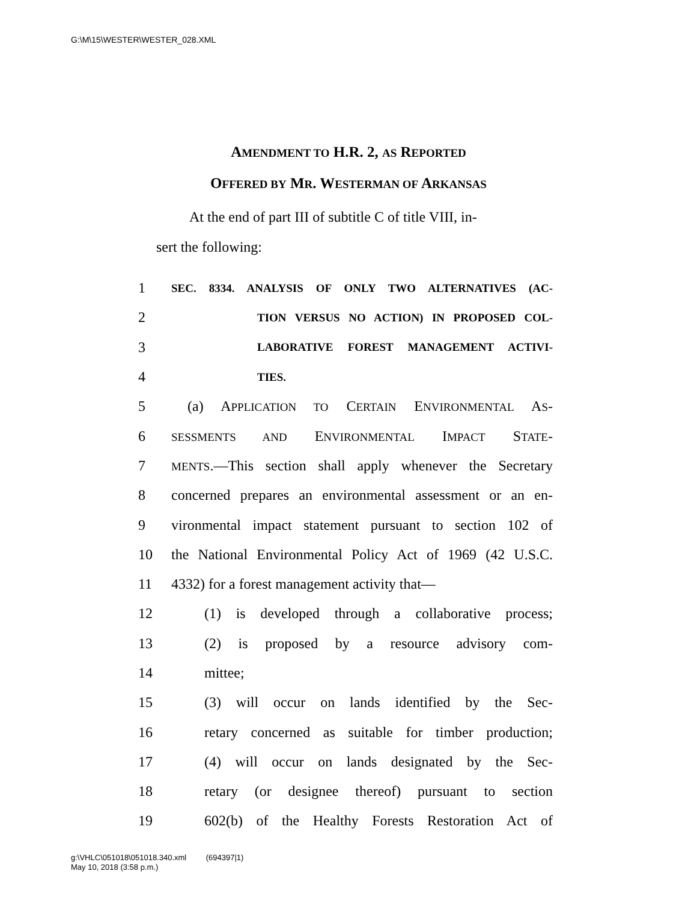G:\M\15\WESTER\WESTER_028.XML
AMENDMENT TO H.R. 2, AS REPORTED
OFFERED BY MR. WESTERMAN OF ARKANSAS
At the end of part III of subtitle C of title VIII, in-
sert the following:
1 SEC. 8334. ANALYSIS OF ONLY TWO ALTERNATIVES (AC-
2 TION VERSUS NO ACTION) IN PROPOSED COL-
3 LABORATIVE FOREST MANAGEMENT ACTIVI-
4 TIES.
5 (a) APPLICATION TO CERTAIN ENVIRONMENTAL AS-
6 SESSMENTS AND ENVIRONMENTAL IMPACT STATE-
7 MENTS.—This section shall apply whenever the Secretary
8 concerned prepares an environmental assessment or an en-
9 vironmental impact statement pursuant to section 102 of
10 the National Environmental Policy Act of 1969 (42 U.S.C.
11 4332) for a forest management activity that—
12 (1) is developed through a collaborative process;
13 (2) is proposed by a resource advisory com-
14 mittee;
15 (3) will occur on lands identified by the Sec-
16 retary concerned as suitable for timber production;
17 (4) will occur on lands designated by the Sec-
18 retary (or designee thereof) pursuant to section
19 602(b) of the Healthy Forests Restoration Act of
g:\VHLC\051018\051018.340.xml (694397|1)
May 10, 2018 (3:58 p.m.)